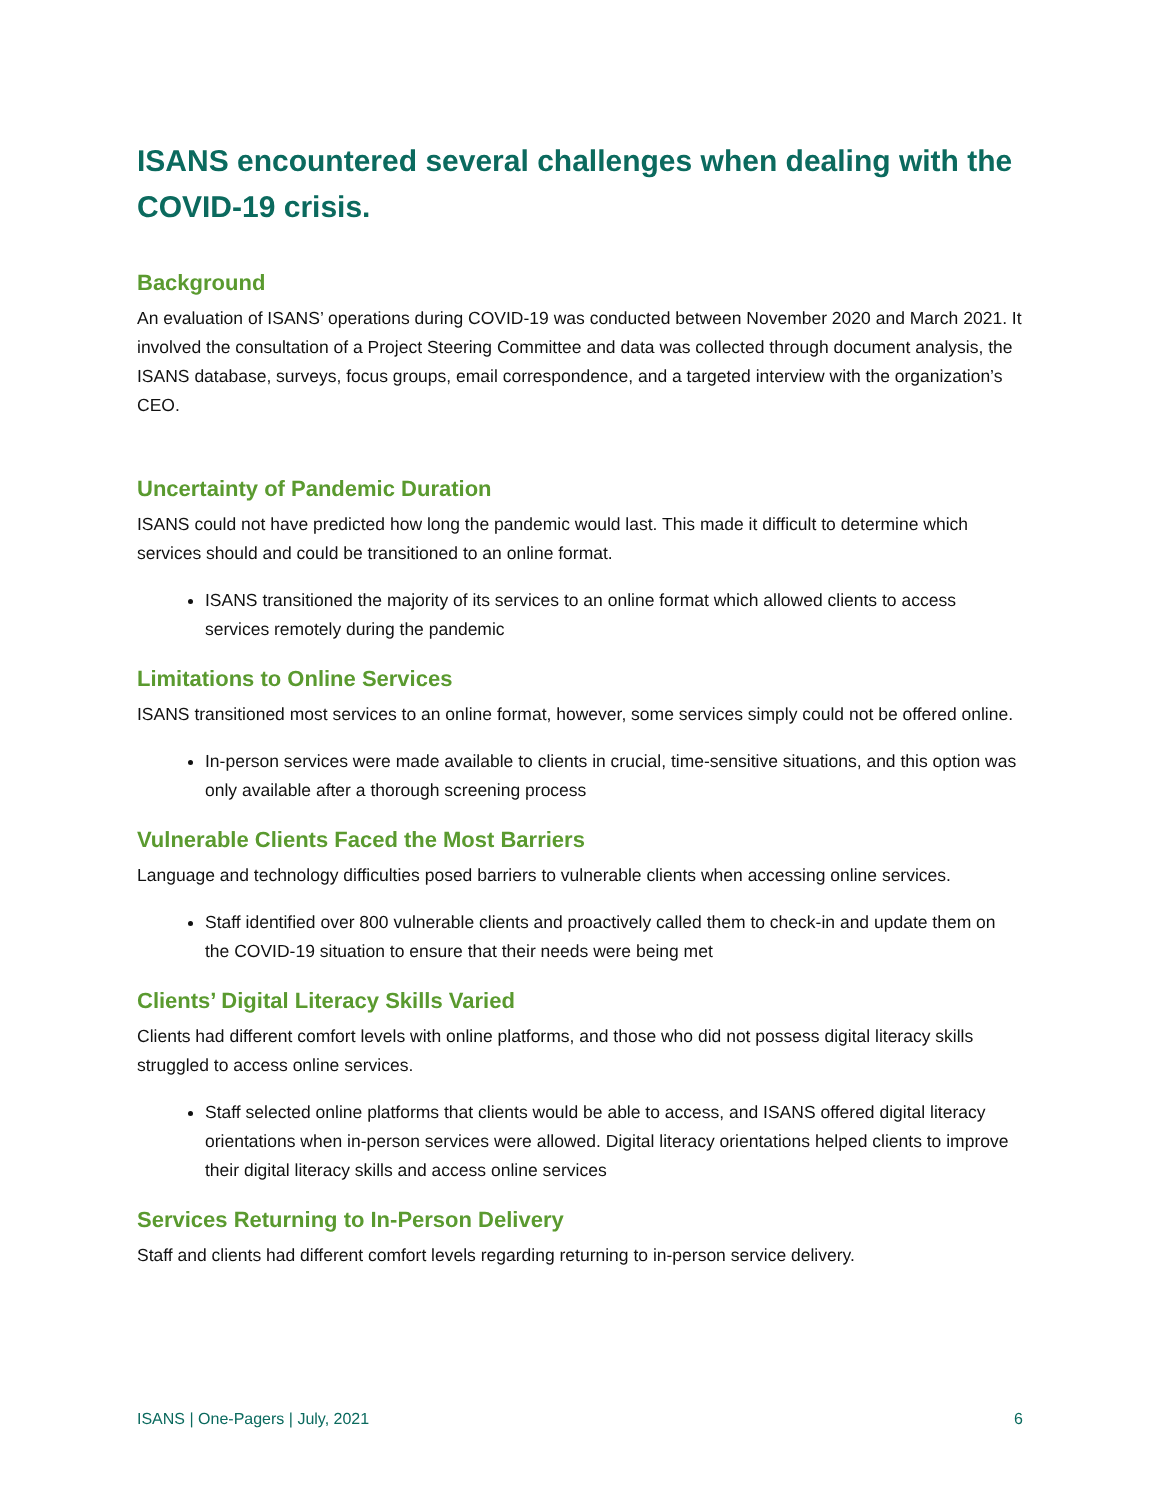ISANS encountered several challenges when dealing with the COVID-19 crisis.
Background
An evaluation of ISANS’ operations during COVID-19 was conducted between November 2020 and March 2021. It involved the consultation of a Project Steering Committee and data was collected through document analysis, the ISANS database, surveys, focus groups, email correspondence, and a targeted interview with the organization’s CEO.
Uncertainty of Pandemic Duration
ISANS could not have predicted how long the pandemic would last. This made it difficult to determine which services should and could be transitioned to an online format.
ISANS transitioned the majority of its services to an online format which allowed clients to access services remotely during the pandemic
Limitations to Online Services
ISANS transitioned most services to an online format, however, some services simply could not be offered online.
In-person services were made available to clients in crucial, time-sensitive situations, and this option was only available after a thorough screening process
Vulnerable Clients Faced the Most Barriers
Language and technology difficulties posed barriers to vulnerable clients when accessing online services.
Staff identified over 800 vulnerable clients and proactively called them to check-in and update them on the COVID-19 situation to ensure that their needs were being met
Clients’ Digital Literacy Skills Varied
Clients had different comfort levels with online platforms, and those who did not possess digital literacy skills struggled to access online services.
Staff selected online platforms that clients would be able to access, and ISANS offered digital literacy orientations when in-person services were allowed. Digital literacy orientations helped clients to improve their digital literacy skills and access online services
Services Returning to In-Person Delivery
Staff and clients had different comfort levels regarding returning to in-person service delivery.
ISANS | One-Pagers | July, 2021 6